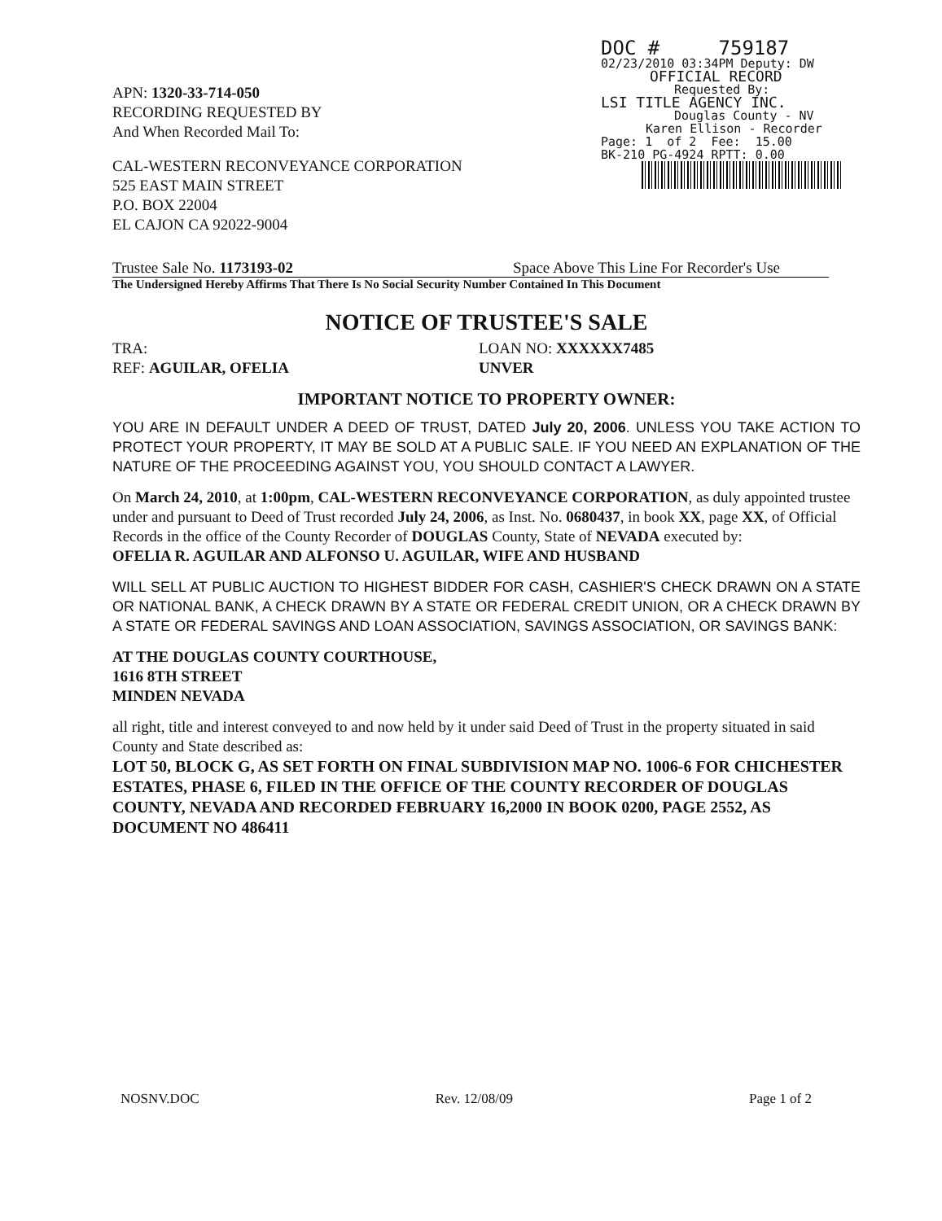DOC # 759187
02/23/2010 03:34PM Deputy: DW
OFFICIAL RECORD
Requested By:
LSI TITLE AGENCY INC.
Douglas County - NV
Karen Ellison - Recorder
Page: 1 of 2 Fee: 15.00
BK-210 PG-4924 RPTT: 0.00
APN: 1320-33-714-050
RECORDING REQUESTED BY
And When Recorded Mail To:
CAL-WESTERN RECONVEYANCE CORPORATION
525 EAST MAIN STREET
P.O. BOX 22004
EL CAJON CA 92022-9004
Trustee Sale No. 1173193-02 Space Above This Line For Recorder's Use
The Undersigned Hereby Affirms That There Is No Social Security Number Contained In This Document
NOTICE OF TRUSTEE'S SALE
TRA: LOAN NO: XXXXXX7485
REF: AGUILAR, OFELIA UNVER
IMPORTANT NOTICE TO PROPERTY OWNER:
YOU ARE IN DEFAULT UNDER A DEED OF TRUST, DATED July 20, 2006. UNLESS YOU TAKE ACTION TO PROTECT YOUR PROPERTY, IT MAY BE SOLD AT A PUBLIC SALE. IF YOU NEED AN EXPLANATION OF THE NATURE OF THE PROCEEDING AGAINST YOU, YOU SHOULD CONTACT A LAWYER.
On March 24, 2010, at 1:00pm, CAL-WESTERN RECONVEYANCE CORPORATION, as duly appointed trustee under and pursuant to Deed of Trust recorded July 24, 2006, as Inst. No. 0680437, in book XX, page XX, of Official Records in the office of the County Recorder of DOUGLAS County, State of NEVADA executed by:
OFELIA R. AGUILAR AND ALFONSO U. AGUILAR, WIFE AND HUSBAND
WILL SELL AT PUBLIC AUCTION TO HIGHEST BIDDER FOR CASH, CASHIER'S CHECK DRAWN ON A STATE OR NATIONAL BANK, A CHECK DRAWN BY A STATE OR FEDERAL CREDIT UNION, OR A CHECK DRAWN BY A STATE OR FEDERAL SAVINGS AND LOAN ASSOCIATION, SAVINGS ASSOCIATION, OR SAVINGS BANK:
AT THE DOUGLAS COUNTY COURTHOUSE,
1616 8TH STREET
MINDEN NEVADA
all right, title and interest conveyed to and now held by it under said Deed of Trust in the property situated in said County and State described as:
LOT 50, BLOCK G, AS SET FORTH ON FINAL SUBDIVISION MAP NO. 1006-6 FOR CHICHESTER ESTATES, PHASE 6, FILED IN THE OFFICE OF THE COUNTY RECORDER OF DOUGLAS COUNTY, NEVADA AND RECORDED FEBRUARY 16,2000 IN BOOK 0200, PAGE 2552, AS DOCUMENT NO 486411
NOSNV.DOC Rev. 12/08/09 Page 1 of 2